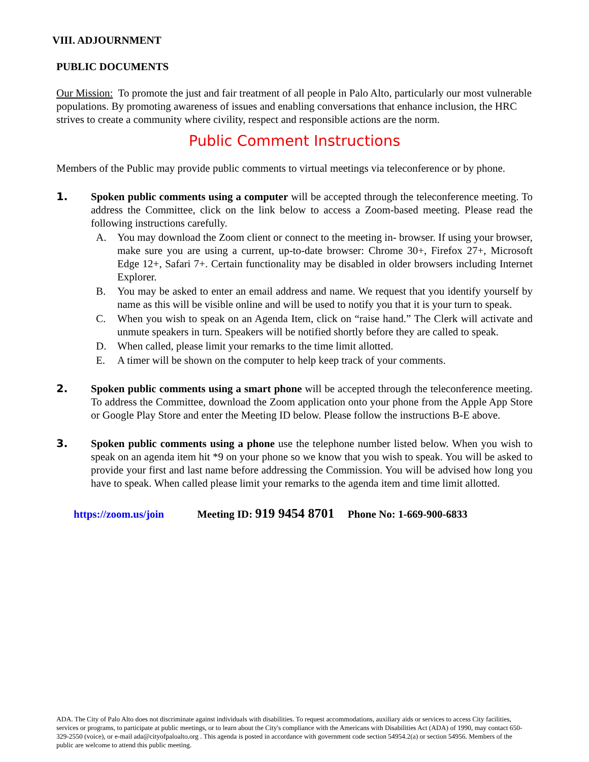VIII. ADJOURNMENT
PUBLIC DOCUMENTS
Our Mission: To promote the just and fair treatment of all people in Palo Alto, particularly our most vulnerable populations. By promoting awareness of issues and enabling conversations that enhance inclusion, the HRC strives to create a community where civility, respect and responsible actions are the norm.
Public Comment Instructions
Members of the Public may provide public comments to virtual meetings via teleconference or by phone.
1. Spoken public comments using a computer will be accepted through the teleconference meeting. To address the Committee, click on the link below to access a Zoom-based meeting. Please read the following instructions carefully.
A. You may download the Zoom client or connect to the meeting in- browser. If using your browser, make sure you are using a current, up-to-date browser: Chrome 30+, Firefox 27+, Microsoft Edge 12+, Safari 7+. Certain functionality may be disabled in older browsers including Internet Explorer.
B. You may be asked to enter an email address and name. We request that you identify yourself by name as this will be visible online and will be used to notify you that it is your turn to speak.
C. When you wish to speak on an Agenda Item, click on “raise hand.” The Clerk will activate and unmute speakers in turn. Speakers will be notified shortly before they are called to speak.
D. When called, please limit your remarks to the time limit allotted.
E. A timer will be shown on the computer to help keep track of your comments.
2. Spoken public comments using a smart phone will be accepted through the teleconference meeting. To address the Committee, download the Zoom application onto your phone from the Apple App Store or Google Play Store and enter the Meeting ID below. Please follow the instructions B-E above.
3. Spoken public comments using a phone use the telephone number listed below. When you wish to speak on an agenda item hit *9 on your phone so we know that you wish to speak. You will be asked to provide your first and last name before addressing the Commission. You will be advised how long you have to speak. When called please limit your remarks to the agenda item and time limit allotted.
https://zoom.us/join Meeting ID: 919 9454 8701 Phone No: 1-669-900-6833
ADA. The City of Palo Alto does not discriminate against individuals with disabilities. To request accommodations, auxiliary aids or services to access City facilities, services or programs, to participate at public meetings, or to learn about the City's compliance with the Americans with Disabilities Act (ADA) of 1990, may contact 650-329-2550 (voice), or e-mail ada@cityofpaloalto.org . This agenda is posted in accordance with government code section 54954.2(a) or section 54956. Members of the public are welcome to attend this public meeting.